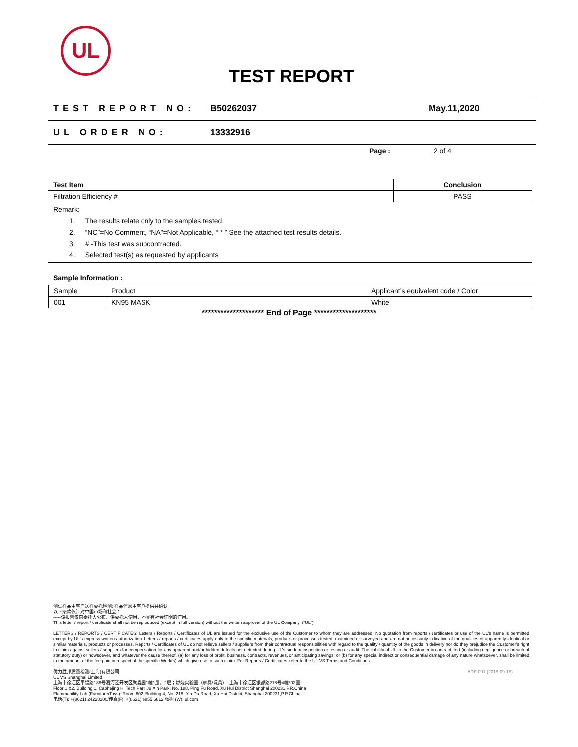UL
TEST REPORT
TEST REPORT NO: B50262037 May.11,2020
UL ORDER NO: 13332916
Page : 2 of 4
| Test Item | Conclusion |
| Filtration Efficiency # | PASS |
| Remark: 1. The results relate only to the samples tested. 2. “NC”=No Comment, “NA”=Not Applicable, “ * ” See the attached test results details. 3. # -This test was subcontracted. 4. Selected test(s) as requested by applicants | |
Sample Information :
| Sample | Product | Applicant’s equivalent code / Color |
| 001 | KN95 MASK | White |
******************** End of Page ********************
测试样品由客户送样委托检测; 样品信息由客户提供并确认
以下条款仅针对中国市场和社会：
-----该报告仅向委托人公布、供委托人使用，不具有社会证明的作用。
This letter / report / certificate shall not be reproduced (except in full version) without the written approval of the UL Company. (“UL”)
LETTERS / REPORTS / CERTIFICATES: Letters / Reports / Certificates of UL are issued for the exclusive use of the Customer to whom they are addressed. No quotation from reports / certificates or use of the UL's name is permitted except by UL's express written authorization. Letters / reports / certificates apply only to the specific materials, products or processes tested, examined or surveyed and are not necessarily indicative of the qualities of apparently identical or similar materials, products or processes. Reports / Certificates of UL do not relieve sellers / suppliers from their contractual responsibilities with regard to the quality / quantity of the goods in delivery nor do they prejudice the Customer's right to claim against sellers / suppliers for compensation for any apparent and/or hidden defects not detected during UL's random inspection or testing or audit. The liability of UL to the Customer in contract, tort (including negligence or breach of statutory duty) or howsoever, and whatever the cause thereof, (a) for any loss of profit, business, contracts, revenues, or anticipating savings; or (b) for any special indirect or consequential damage of any nature whatsoever, shall be limited to the amount of the fee paid in respect of the specific Work(s) which give rise to such claim. For Reports / Certificates, refer to the UL VS Terms and Conditions.
优力胜邦质量检测(上海)有限公司 ADF-001 (2018-09-18)
UL VS Shanghai Limited
上海市徐汇区平福路188号漕河泾开发区聚鑫园1幢1层，2层；燃烧实验室（家具/玩具）：上海市徐汇区银都路218号4幢602室
Floor 1 &2, Building 1, Caohejing Hi Tech Park Ju Xin Park, No. 188, Ping Fu Road, Xu Hui District Shanghai 200231,P.R.China
Flammability Lab (Furniture/Toys): Room 602, Building 4, No. 218, Yin Du Road, Xu Hui District, Shanghai 200231,P.R.China
电话(T): +(8621) 24228200/传真(F): +(8621) 6855 6812 /网址(W): ul.com